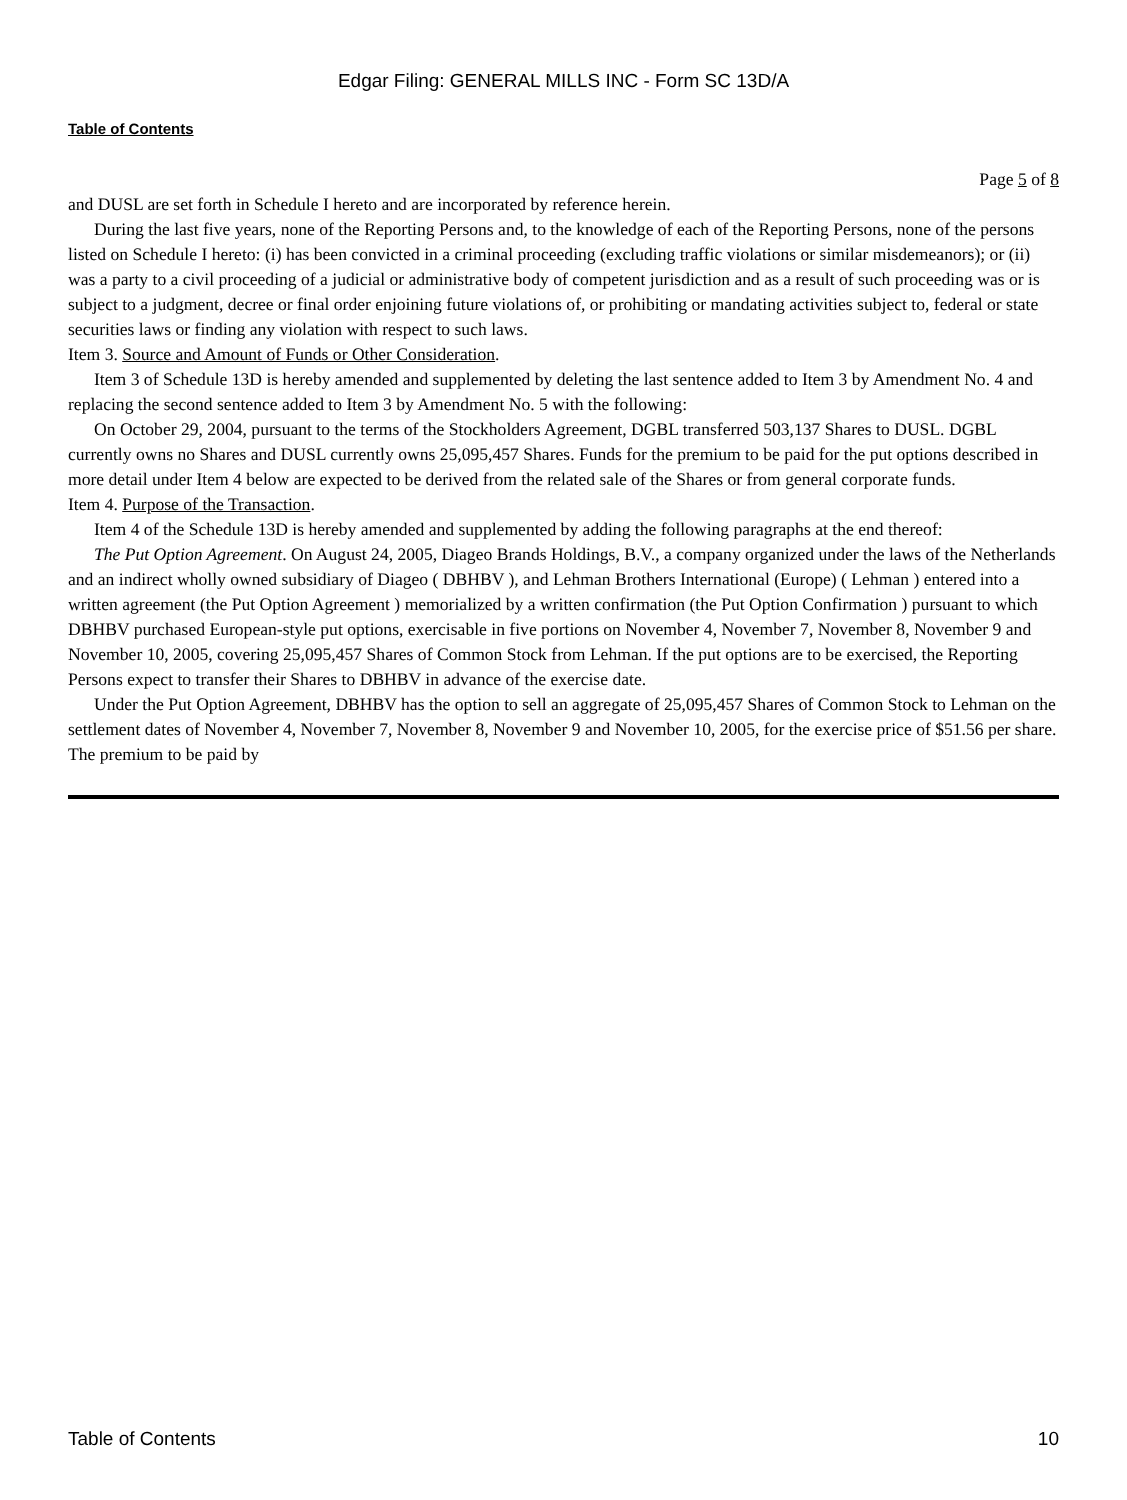Edgar Filing: GENERAL MILLS INC - Form SC 13D/A
Table of Contents
Page 5 of 8
and DUSL are set forth in Schedule I hereto and are incorporated by reference herein.
During the last five years, none of the Reporting Persons and, to the knowledge of each of the Reporting Persons, none of the persons listed on Schedule I hereto: (i) has been convicted in a criminal proceeding (excluding traffic violations or similar misdemeanors); or (ii) was a party to a civil proceeding of a judicial or administrative body of competent jurisdiction and as a result of such proceeding was or is subject to a judgment, decree or final order enjoining future violations of, or prohibiting or mandating activities subject to, federal or state securities laws or finding any violation with respect to such laws.
Item 3. Source and Amount of Funds or Other Consideration.
Item 3 of Schedule 13D is hereby amended and supplemented by deleting the last sentence added to Item 3 by Amendment No. 4 and replacing the second sentence added to Item 3 by Amendment No. 5 with the following:
On October 29, 2004, pursuant to the terms of the Stockholders Agreement, DGBL transferred 503,137 Shares to DUSL. DGBL currently owns no Shares and DUSL currently owns 25,095,457 Shares. Funds for the premium to be paid for the put options described in more detail under Item 4 below are expected to be derived from the related sale of the Shares or from general corporate funds.
Item 4. Purpose of the Transaction.
Item 4 of the Schedule 13D is hereby amended and supplemented by adding the following paragraphs at the end thereof:
The Put Option Agreement. On August 24, 2005, Diageo Brands Holdings, B.V., a company organized under the laws of the Netherlands and an indirect wholly owned subsidiary of Diageo ( DBHBV ), and Lehman Brothers International (Europe) ( Lehman ) entered into a written agreement (the Put Option Agreement ) memorialized by a written confirmation (the Put Option Confirmation ) pursuant to which DBHBV purchased European-style put options, exercisable in five portions on November 4, November 7, November 8, November 9 and November 10, 2005, covering 25,095,457 Shares of Common Stock from Lehman. If the put options are to be exercised, the Reporting Persons expect to transfer their Shares to DBHBV in advance of the exercise date.
Under the Put Option Agreement, DBHBV has the option to sell an aggregate of 25,095,457 Shares of Common Stock to Lehman on the settlement dates of November 4, November 7, November 8, November 9 and November 10, 2005, for the exercise price of $51.56 per share. The premium to be paid by
Table of Contents 10